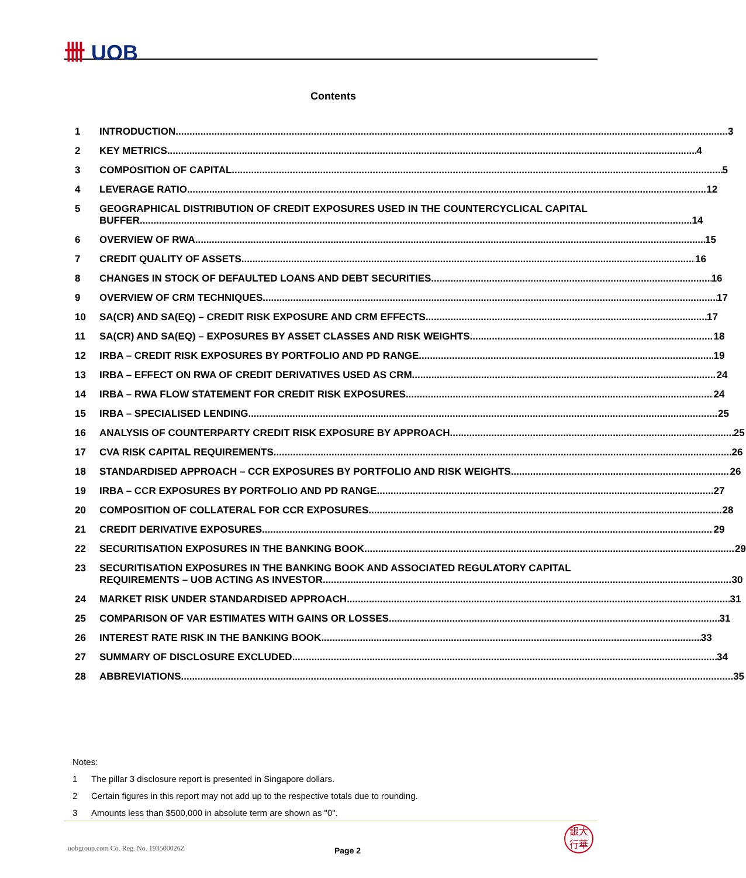卌 UOB
Contents
1 INTRODUCTION 3
2 KEY METRICS 4
3 COMPOSITION OF CAPITAL 5
4 LEVERAGE RATIO 12
5 GEOGRAPHICAL DISTRIBUTION OF CREDIT EXPOSURES USED IN THE COUNTERCYCLICAL CAPITAL
BUFFER 14
6 OVERVIEW OF RWA 15
7 CREDIT QUALITY OF ASSETS 16
8 CHANGES IN STOCK OF DEFAULTED LOANS AND DEBT SECURITIES 16
9 OVERVIEW OF CRM TECHNIQUES 17
10 SA(CR) AND SA(EQ) – CREDIT RISK EXPOSURE AND CRM EFFECTS 17
11 SA(CR) AND SA(EQ) – EXPOSURES BY ASSET CLASSES AND RISK WEIGHTS 18
12 IRBA – CREDIT RISK EXPOSURES BY PORTFOLIO AND PD RANGE 19
13 IRBA – EFFECT ON RWA OF CREDIT DERIVATIVES USED AS CRM 24
14 IRBA – RWA FLOW STATEMENT FOR CREDIT RISK EXPOSURES 24
15 IRBA – SPECIALISED LENDING 25
16 ANALYSIS OF COUNTERPARTY CREDIT RISK EXPOSURE BY APPROACH 25
17 CVA RISK CAPITAL REQUIREMENTS 26
18 STANDARDISED APPROACH – CCR EXPOSURES BY PORTFOLIO AND RISK WEIGHTS 26
19 IRBA – CCR EXPOSURES BY PORTFOLIO AND PD RANGE 27
20 COMPOSITION OF COLLATERAL FOR CCR EXPOSURES 28
21 CREDIT DERIVATIVE EXPOSURES 29
22 SECURITISATION EXPOSURES IN THE BANKING BOOK 29
23 SECURITISATION EXPOSURES IN THE BANKING BOOK AND ASSOCIATED REGULATORY CAPITAL
REQUIREMENTS – UOB ACTING AS INVESTOR 30
24 MARKET RISK UNDER STANDARDISED APPROACH 31
25 COMPARISON OF VAR ESTIMATES WITH GAINS OR LOSSES 31
26 INTEREST RATE RISK IN THE BANKING BOOK 33
27 SUMMARY OF DISCLOSURE EXCLUDED 34
28 ABBREVIATIONS 35
Notes:
1 The pillar 3 disclosure report is presented in Singapore dollars.
2 Certain figures in this report may not add up to the respective totals due to rounding.
3 Amounts less than $500,000 in absolute term are shown as "0".
uobgroup.com Co. Reg. No. 193500026Z
Page 2
銀大
行華